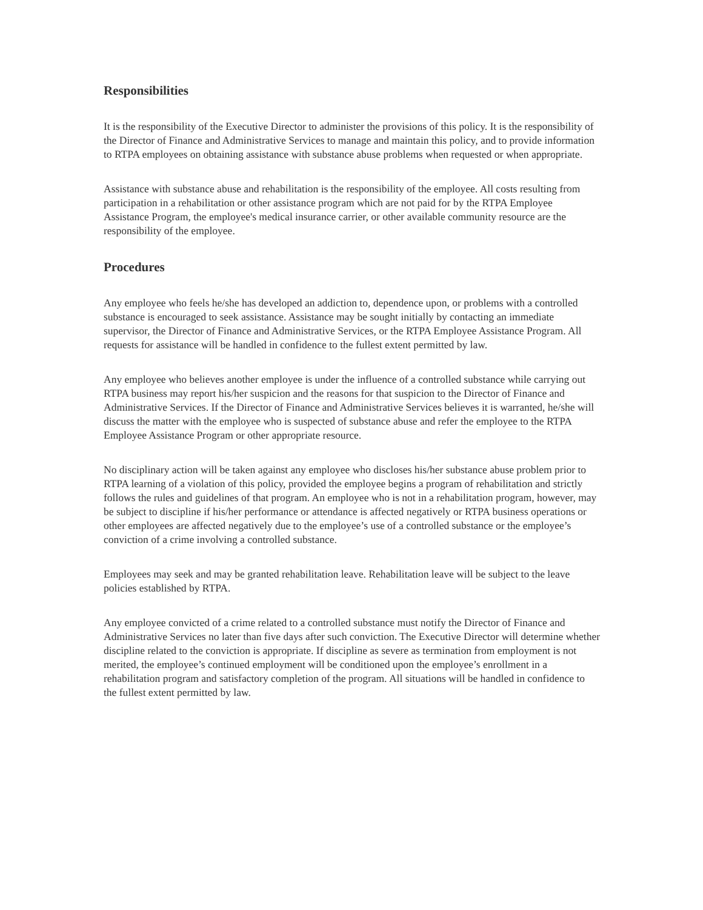Responsibilities
It is the responsibility of the Executive Director to administer the provisions of this policy. It is the responsibility of the Director of Finance and Administrative Services to manage and maintain this policy, and to provide information to RTPA employees on obtaining assistance with substance abuse problems when requested or when appropriate.
Assistance with substance abuse and rehabilitation is the responsibility of the employee. All costs resulting from participation in a rehabilitation or other assistance program which are not paid for by the RTPA Employee Assistance Program, the employee's medical insurance carrier, or other available community resource are the responsibility of the employee.
Procedures
Any employee who feels he/she has developed an addiction to, dependence upon, or problems with a controlled substance is encouraged to seek assistance. Assistance may be sought initially by contacting an immediate supervisor, the Director of Finance and Administrative Services, or the RTPA Employee Assistance Program. All requests for assistance will be handled in confidence to the fullest extent permitted by law.
Any employee who believes another employee is under the influence of a controlled substance while carrying out RTPA business may report his/her suspicion and the reasons for that suspicion to the Director of Finance and Administrative Services. If the Director of Finance and Administrative Services believes it is warranted, he/she will discuss the matter with the employee who is suspected of substance abuse and refer the employee to the RTPA Employee Assistance Program or other appropriate resource.
No disciplinary action will be taken against any employee who discloses his/her substance abuse problem prior to RTPA learning of a violation of this policy, provided the employee begins a program of rehabilitation and strictly follows the rules and guidelines of that program. An employee who is not in a rehabilitation program, however, may be subject to discipline if his/her performance or attendance is affected negatively or RTPA business operations or other employees are affected negatively due to the employee’s use of a controlled substance or the employee’s conviction of a crime involving a controlled substance.
Employees may seek and may be granted rehabilitation leave. Rehabilitation leave will be subject to the leave policies established by RTPA.
Any employee convicted of a crime related to a controlled substance must notify the Director of Finance and Administrative Services no later than five days after such conviction. The Executive Director will determine whether discipline related to the conviction is appropriate. If discipline as severe as termination from employment is not merited, the employee’s continued employment will be conditioned upon the employee’s enrollment in a rehabilitation program and satisfactory completion of the program. All situations will be handled in confidence to the fullest extent permitted by law.